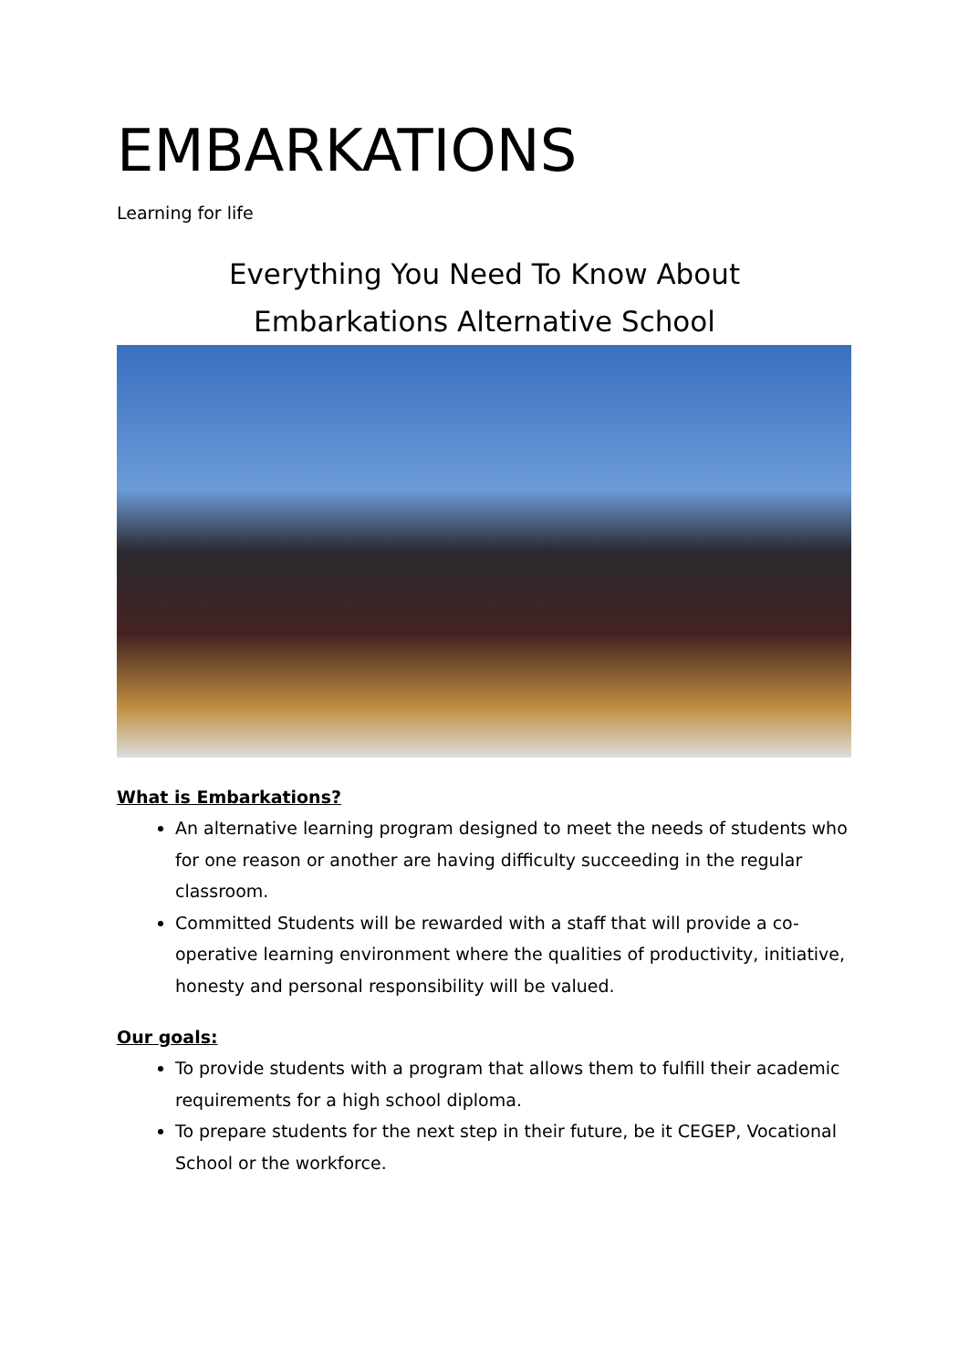EMBARKATIONS
Learning for life
Everything You Need To Know About
Embarkations Alternative School
What is Embarkations?
An alternative learning program designed to meet the needs of students who for one reason or another are having difficulty succeeding in the regular classroom.
Committed Students will be rewarded with a staff that will provide a co-operative learning environment where the qualities of productivity, initiative, honesty and personal responsibility will be valued.
Our goals:
To provide students with a program that allows them to fulfill their academic requirements for a high school diploma.
To prepare students for the next step in their future, be it CEGEP, Vocational School or the workforce.